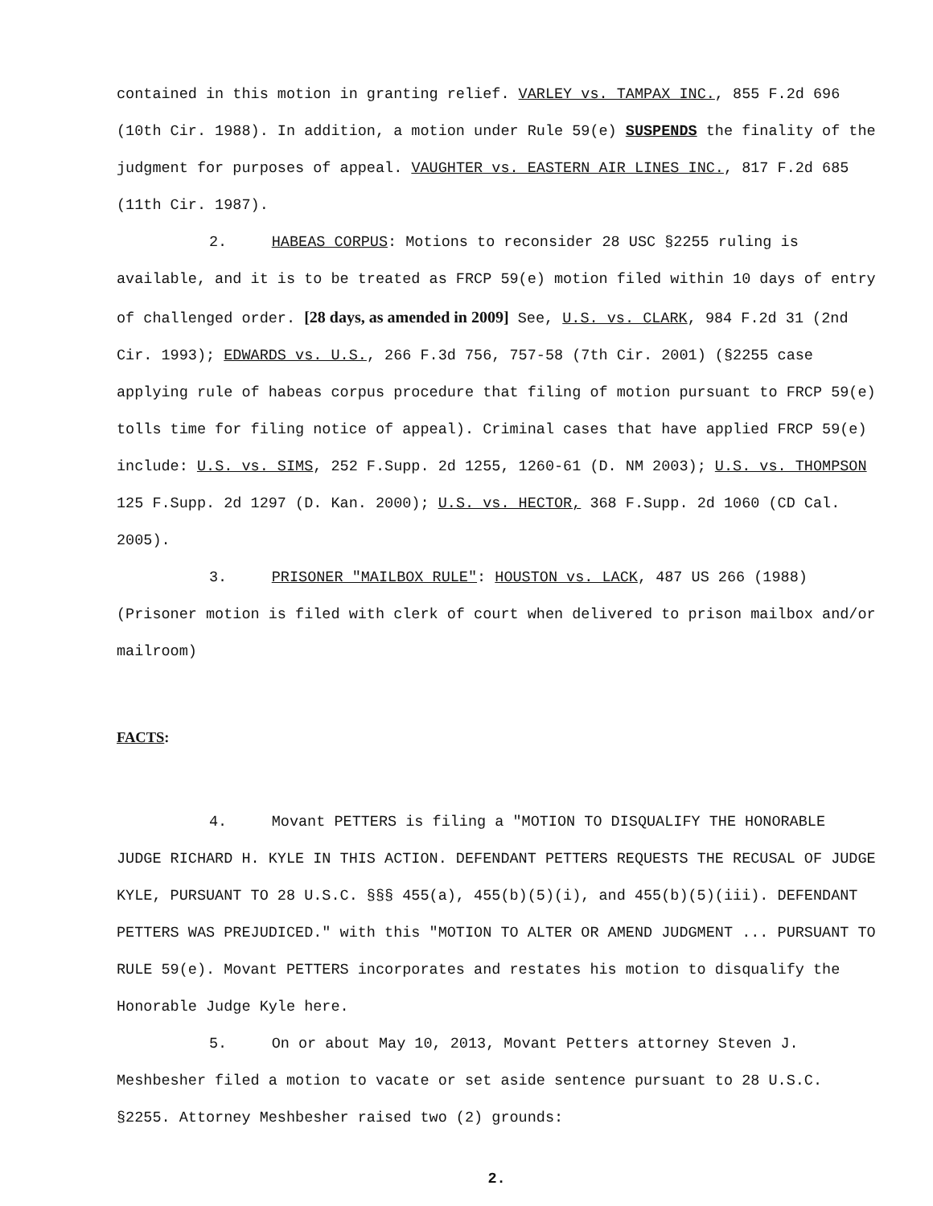contained in this motion in granting relief. VARLEY vs. TAMPAX INC., 855 F.2d 696 (10th Cir. 1988). In addition, a motion under Rule 59(e) SUSPENDS the finality of the judgment for purposes of appeal. VAUGHTER vs. EASTERN AIR LINES INC., 817 F.2d 685 (11th Cir. 1987).
2. HABEAS CORPUS: Motions to reconsider 28 USC §2255 ruling is available, and it is to be treated as FRCP 59(e) motion filed within 10 days of entry of challenged order. [28 days, as amended in 2009] See, U.S. vs. CLARK, 984 F.2d 31 (2nd Cir. 1993); EDWARDS vs. U.S., 266 F.3d 756, 757-58 (7th Cir. 2001) (§2255 case applying rule of habeas corpus procedure that filing of motion pursuant to FRCP 59(e) tolls time for filing notice of appeal). Criminal cases that have applied FRCP 59(e) include: U.S. vs. SIMS, 252 F.Supp. 2d 1255, 1260-61 (D. NM 2003); U.S. vs. THOMPSON 125 F.Supp. 2d 1297 (D. Kan. 2000); U.S. vs. HECTOR, 368 F.Supp. 2d 1060 (CD Cal. 2005).
3. PRISONER "MAILBOX RULE": HOUSTON vs. LACK, 487 US 266 (1988) (Prisoner motion is filed with clerk of court when delivered to prison mailbox and/or mailroom)
FACTS:
4. Movant PETTERS is filing a "MOTION TO DISQUALIFY THE HONORABLE JUDGE RICHARD H. KYLE IN THIS ACTION. DEFENDANT PETTERS REQUESTS THE RECUSAL OF JUDGE KYLE, PURSUANT TO 28 U.S.C. §§§ 455(a), 455(b)(5)(i), and 455(b)(5)(iii). DEFENDANT PETTERS WAS PREJUDICED." with this "MOTION TO ALTER OR AMEND JUDGMENT ... PURSUANT TO RULE 59(e). Movant PETTERS incorporates and restates his motion to disqualify the Honorable Judge Kyle here.
5. On or about May 10, 2013, Movant Petters attorney Steven J. Meshbesher filed a motion to vacate or set aside sentence pursuant to 28 U.S.C. §2255. Attorney Meshbesher raised two (2) grounds:
2.